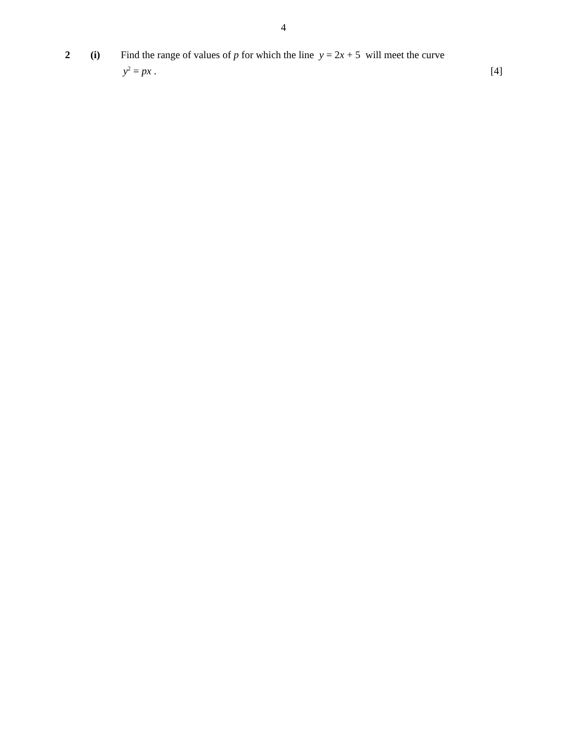4
2 (i) Find the range of values of p for which the line y = 2x + 5 will meet the curve
y<sup>2</sup> = px . [4]